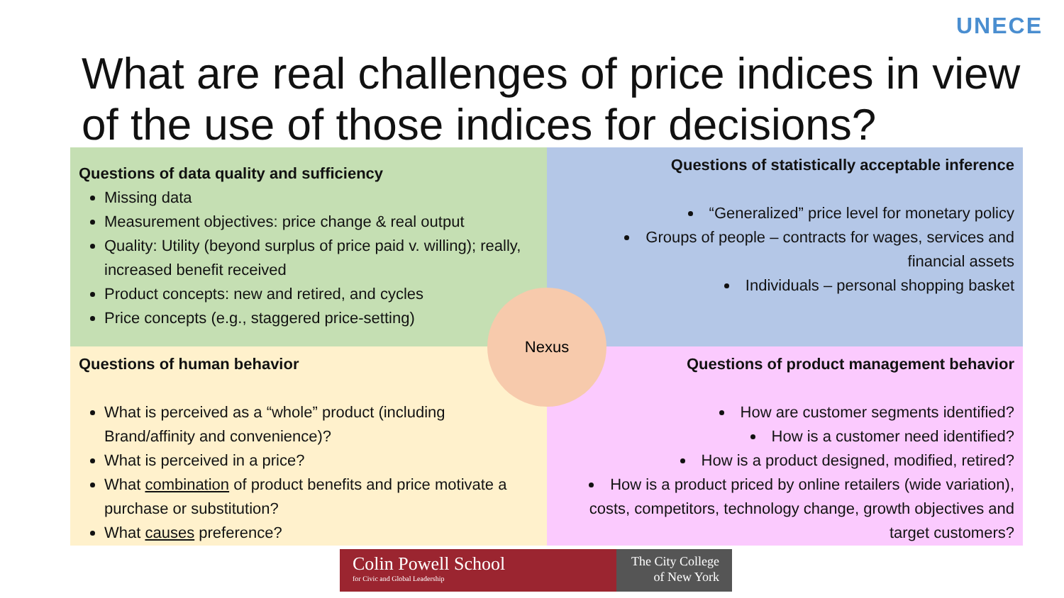UNECE
What are real challenges of price indices in view of the use of those indices for decisions?
Questions of data quality and sufficiency
Missing data
Measurement objectives: price change & real output
Quality: Utility (beyond surplus of price paid v. willing); really, increased benefit received
Product concepts: new and retired, and cycles
Price concepts (e.g., staggered price-setting)
Questions of statistically acceptable inference
“Generalized” price level for monetary policy
Groups of people – contracts for wages, services and financial assets
Individuals – personal shopping basket
Questions of human behavior
What is perceived as a “whole” product (including Brand/affinity and convenience)?
What is perceived in a price?
What combination of product benefits and price motivate a purchase or substitution?
What causes preference?
Questions of product management behavior
How are customer segments identified?
How is a customer need identified?
How is a product designed, modified, retired?
How is a product priced by online retailers (wide variation), costs, competitors, technology change, growth objectives and target customers?
Nexus
Colin Powell School
for Civic and Global Leadership
The City College
of New York